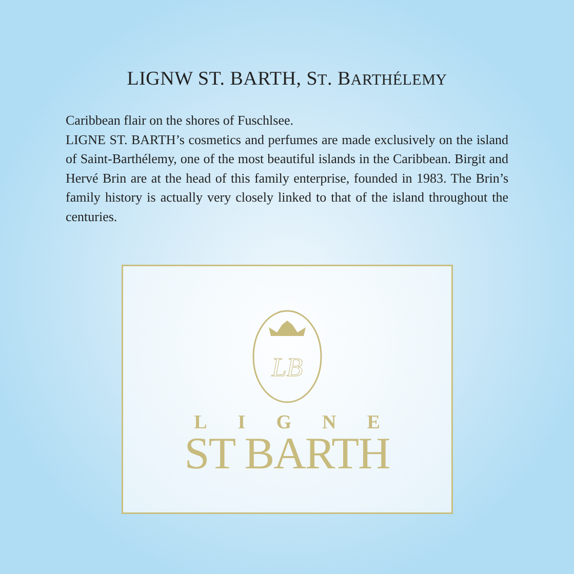LIGNW ST. BARTH, ST. BARTHÉLEMY
Caribbean flair on the shores of Fuschlsee.
LIGNE ST. BARTH’s cosmetics and perfumes are made exclusively on the island of Saint-Barthélemy, one of the most beautiful islands in the Caribbean. Birgit and Hervé Brin are at the head of this family enterprise, founded in 1983. The Brin’s family history is actually very closely linked to that of the island throughout the centuries.
LB
LIGNE
ST BARTH